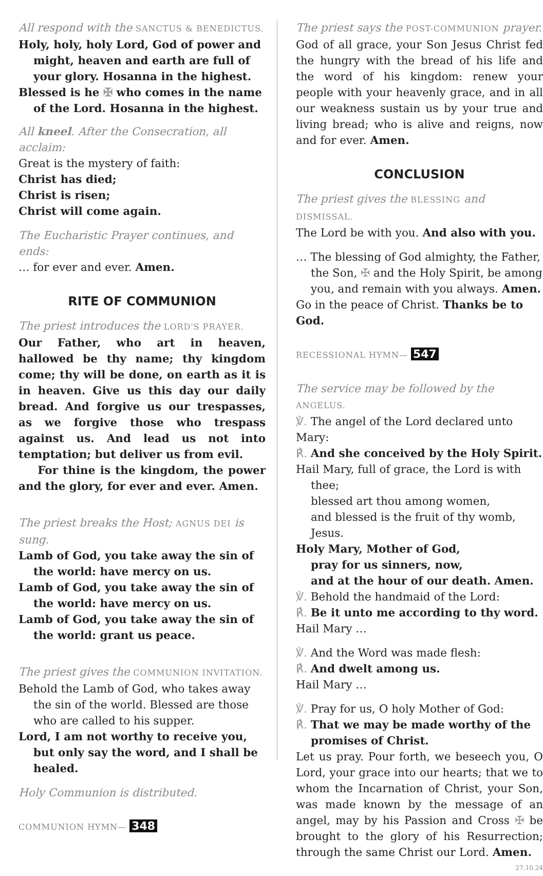All respond with the SANCTUS & BENEDICTUS.
Holy, holy, holy Lord, God of power and might, heaven and earth are full of your glory. Hosanna in the highest.
Blessed is he ✠ who comes in the name of the Lord. Hosanna in the highest.
All kneel. After the Consecration, all acclaim:
Great is the mystery of faith:
Christ has died;
Christ is risen;
Christ will come again.
The Eucharistic Prayer continues, and ends:
… for ever and ever. Amen.
RITE OF COMMUNION
The priest introduces the LORD'S PRAYER.
Our Father, who art in heaven, hallowed be thy name; thy kingdom come; thy will be done, on earth as it is in heaven. Give us this day our daily bread. And forgive us our trespasses, as we forgive those who trespass against us. And lead us not into temptation; but deliver us from evil.
For thine is the kingdom, the power and the glory, for ever and ever. Amen.
The priest breaks the Host; AGNUS DEI is sung.
Lamb of God, you take away the sin of the world: have mercy on us.
Lamb of God, you take away the sin of the world: have mercy on us.
Lamb of God, you take away the sin of the world: grant us peace.
The priest gives the COMMUNION INVITATION.
Behold the Lamb of God, who takes away the sin of the world. Blessed are those who are called to his supper.
Lord, I am not worthy to receive you, but only say the word, and I shall be healed.
Holy Communion is distributed.
COMMUNION HYMN— 348
The priest says the POST-COMMUNION prayer.
God of all grace, your Son Jesus Christ fed the hungry with the bread of his life and the word of his kingdom: renew your people with your heavenly grace, and in all our weakness sustain us by your true and living bread; who is alive and reigns, now and for ever. Amen.
CONCLUSION
The priest gives the BLESSING and DISMISSAL.
The Lord be with you. And also with you.
… The blessing of God almighty, the Father, the Son, ✠ and the Holy Spirit, be among you, and remain with you always. Amen.
Go in the peace of Christ. Thanks be to God.
RECESSIONAL HYMN— 547
The service may be followed by the ANGELUS.
℣. The angel of the Lord declared unto Mary:
℟. And she conceived by the Holy Spirit.
Hail Mary, full of grace, the Lord is with thee;
blessed art thou among women,
and blessed is the fruit of thy womb, Jesus.
Holy Mary, Mother of God,
pray for us sinners, now,
and at the hour of our death. Amen.
℣. Behold the handmaid of the Lord:
℟. Be it unto me according to thy word.
Hail Mary …
℣. And the Word was made flesh:
℟. And dwelt among us.
Hail Mary …
℣. Pray for us, O holy Mother of God:
℟. That we may be made worthy of the promises of Christ.
Let us pray. Pour forth, we beseech you, O Lord, your grace into our hearts; that we to whom the Incarnation of Christ, your Son, was made known by the message of an angel, may by his Passion and Cross ✠ be brought to the glory of his Resurrection; through the same Christ our Lord. Amen. 27.10.24